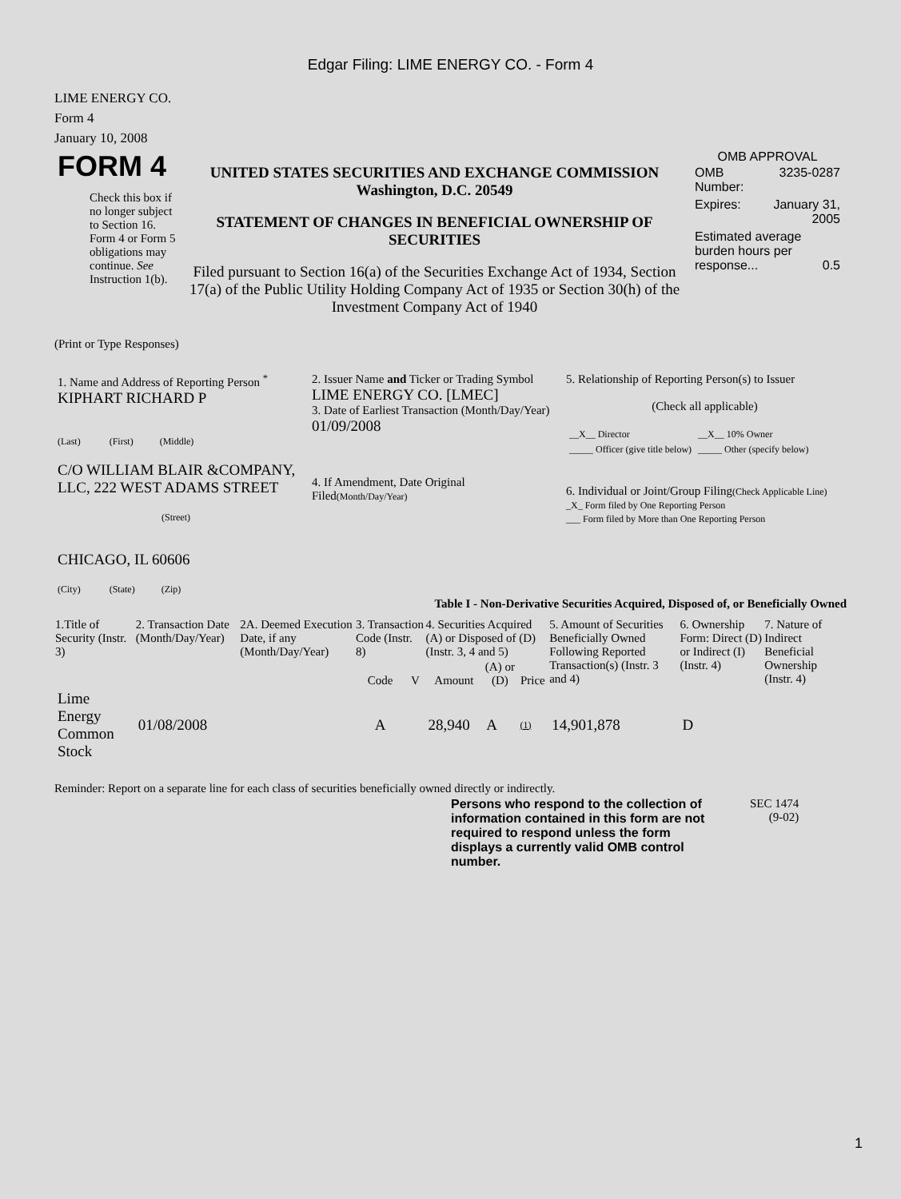Edgar Filing: LIME ENERGY CO. - Form 4
LIME ENERGY CO.
Form 4
January 10, 2008
| FORM 4 Check this box if no longer subject to Section 16. Form 4 or Form 5 obligations may continue. See Instruction 1(b). | UNITED STATES SECURITIES AND EXCHANGE COMMISSION Washington, D.C. 20549 STATEMENT OF CHANGES IN BENEFICIAL OWNERSHIP OF SECURITIES Filed pursuant to Section 16(a) of the Securities Exchange Act of 1934, Section 17(a) of the Public Utility Holding Company Act of 1935 or Section 30(h) of the Investment Company Act of 1940 | OMB APPROVAL / OMB Number: / 3235-0287 / / Expires: / January 31, 2005 / / Estimated average burden hours per response... 0.5 / / |
(Print or Type Responses)
| 1. Name and Address of Reporting Person <sup>*</sup> KIPHART RICHARD P (Last) (First) (Middle) C/O WILLIAM BLAIR &COMPANY, LLC, 222 WEST ADAMS STREET (Street) CHICAGO, IL 60606 (City) (State) (Zip) | 2. Issuer Name and Ticker or Trading Symbol LIME ENERGY CO. [LMEC] 3. Date of Earliest Transaction (Month/Day/Year) 01/09/2008 4. If Amendment, Date Original Filed (Month/Day/Year) | 5. Relationship of Reporting Person(s) to Issuer (Check all applicable) / __X__ Director / __X__ 10% Owner / / _____ Officer (give title below) / _____ Other (specify below) / 6. Individual or Joint/Group Filing (Check Applicable Line) _X_ Form filed by One Reporting Person ___ Form filed by More than One Reporting Person |
Table I - Non-Derivative Securities Acquired, Disposed of, or Beneficially Owned
| 1.Title of Security (Instr. 3) | 2. Transaction Date (Month/Day/Year) | 2A. Deemed Execution Date, if any (Month/Day/Year) | 3. Transaction Code (Instr. 8) | | 4. Securities Acquired (A) or Disposed of (D) (Instr. 3, 4 and 5) | | | 5. Amount of Securities Beneficially Owned Following Reported Transaction(s) (Instr. 3 and 4) | 6. Ownership Form: Direct (D) or Indirect (I) (Instr. 4) | 7. Nature of Indirect Beneficial Ownership (Instr. 4) |
| --- | --- | --- | --- | --- | --- | --- | --- | --- | --- | --- |
| | | | Code | V | Amount | (A) or (D) | Price | | | |
| Lime Energy Common Stock | 01/08/2008 | | A | | 28,940 | A | (1) | 14,901,878 | D | |
Reminder: Report on a separate line for each class of securities beneficially owned directly or indirectly.
| Persons who respond to the collection of information contained in this form are not required to respond unless the form displays a currently valid OMB control number. | SEC 1474 (9-02) |
1